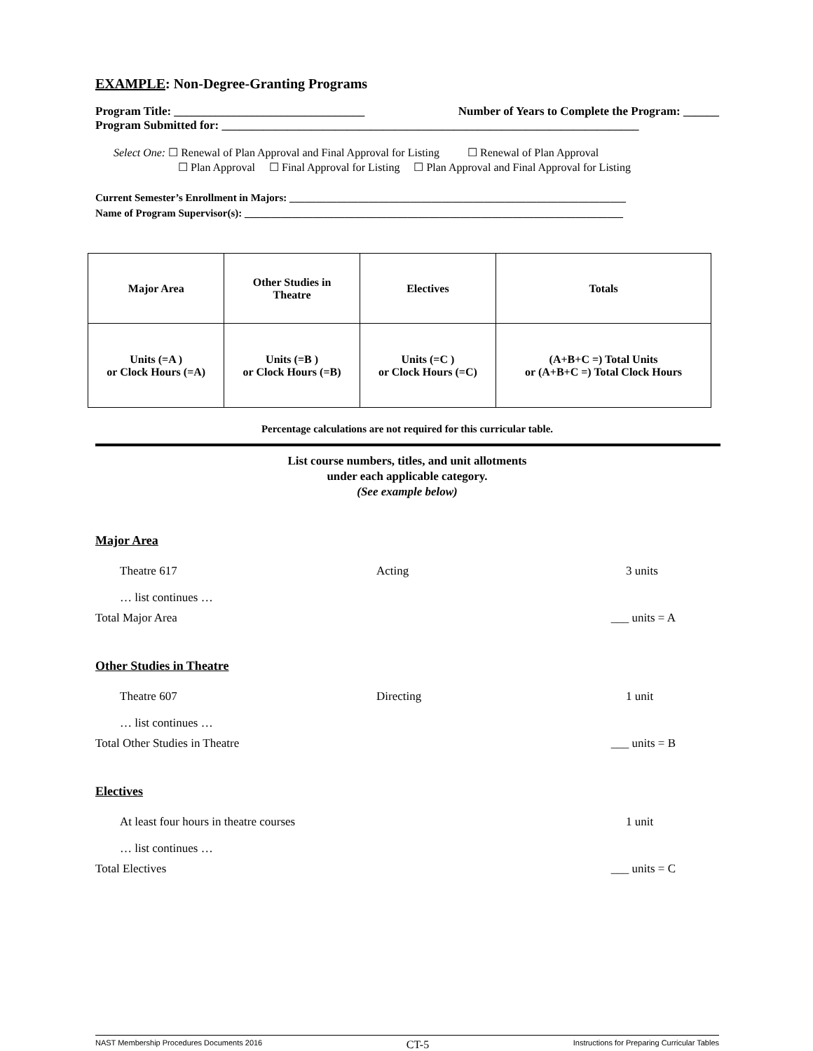EXAMPLE: Non-Degree-Granting Programs
Program Title: ________________________________ Number of Years to Complete the Program: ______
Program Submitted for: ______________________________________________________________________
Select One: ☐ Renewal of Plan Approval and Final Approval for Listing ☐ Renewal of Plan Approval
☐ Plan Approval ☐ Final Approval for Listing ☐ Plan Approval and Final Approval for Listing
Current Semester’s Enrollment in Majors: ________________________________________________________________
Name of Program Supervisor(s): ________________________________________________________________________
| Major Area | Other Studies in Theatre | Electives | Totals |
| Units (=A ) or Clock Hours (=A) | Units (=B ) or Clock Hours (=B) | Units (=C ) or Clock Hours (=C) | (A+B+C =) Total Units or (A+B+C =) Total Clock Hours |
Percentage calculations are not required for this curricular table.
List course numbers, titles, and unit allotments
under each applicable category.
(See example below)
Major Area
Theatre 617 Acting 3 units
… list continues …
Total Major Area ___ units = A
Other Studies in Theatre
Theatre 607 Directing 1 unit
… list continues …
Total Other Studies in Theatre ___ units = B
Electives
At least four hours in theatre courses 1 unit
… list continues …
Total Electives ___ units = C
NAST Membership Procedures Documents 2016 CT-5 Instructions for Preparing Curricular Tables